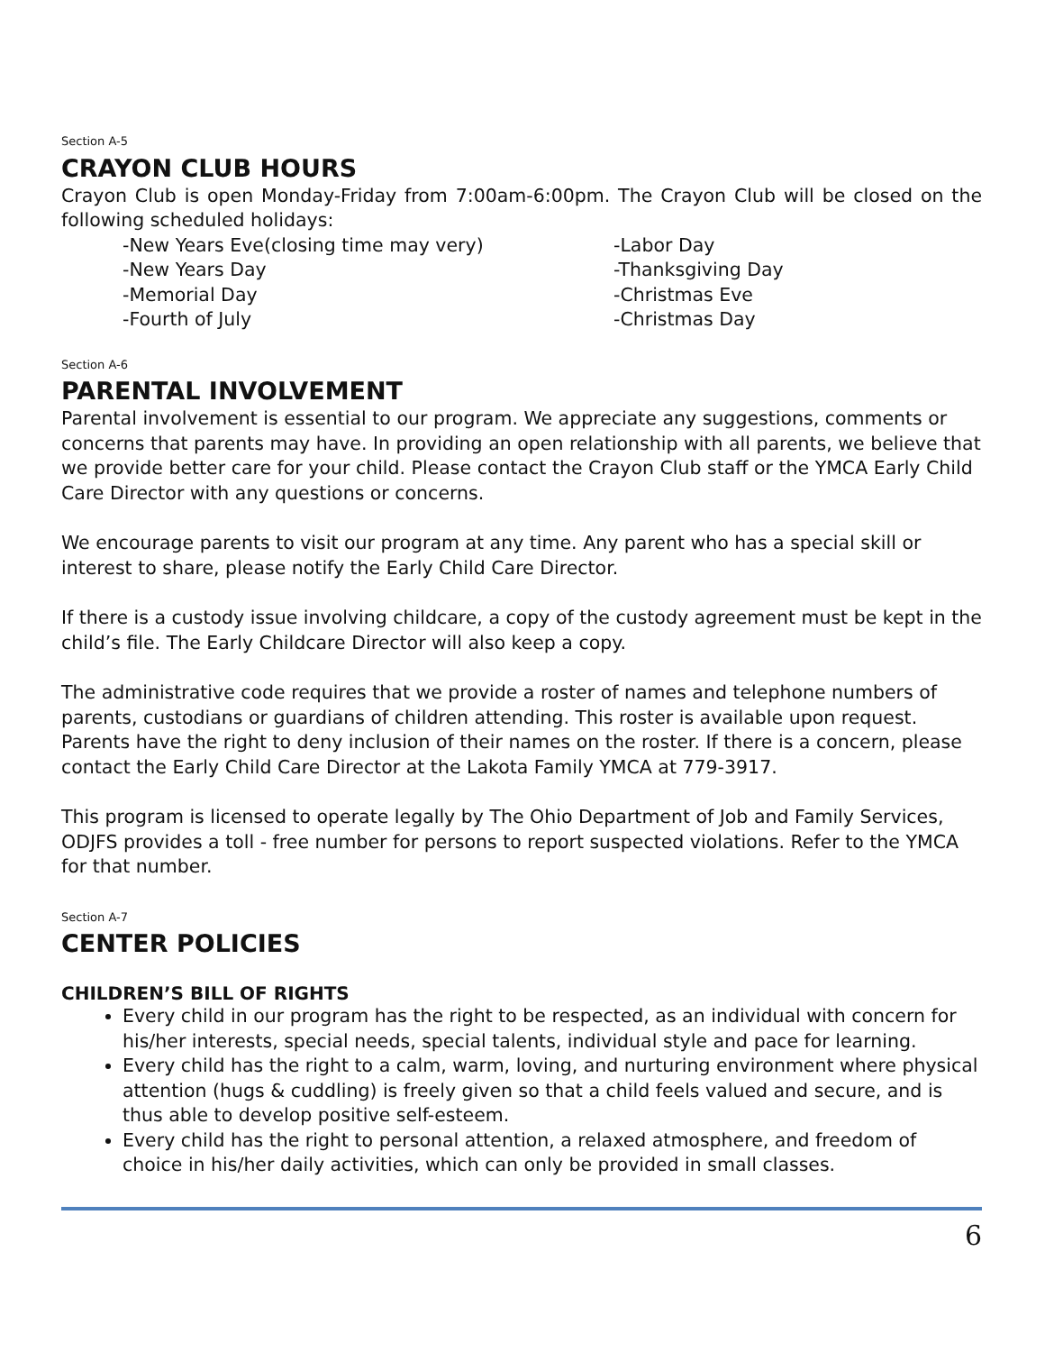Section A-5
CRAYON CLUB HOURS
Crayon Club is open Monday-Friday from 7:00am-6:00pm. The Crayon Club will be closed on the following scheduled holidays:
-New Years Eve(closing time may very)
-Labor Day
-New Years Day
-Thanksgiving Day
-Memorial Day
-Christmas Eve
-Fourth of July
-Christmas Day
Section A-6
PARENTAL INVOLVEMENT
Parental involvement is essential to our program. We appreciate any suggestions, comments or concerns that parents may have. In providing an open relationship with all parents, we believe that we provide better care for your child. Please contact the Crayon Club staff or the YMCA Early Child Care Director with any questions or concerns.
We encourage parents to visit our program at any time. Any parent who has a special skill or interest to share, please notify the Early Child Care Director.
If there is a custody issue involving childcare, a copy of the custody agreement must be kept in the child’s file. The Early Childcare Director will also keep a copy.
The administrative code requires that we provide a roster of names and telephone numbers of parents, custodians or guardians of children attending. This roster is available upon request. Parents have the right to deny inclusion of their names on the roster. If there is a concern, please contact the Early Child Care Director at the Lakota Family YMCA at 779-3917.
This program is licensed to operate legally by The Ohio Department of Job and Family Services, ODJFS provides a toll - free number for persons to report suspected violations. Refer to the YMCA for that number.
Section A-7
CENTER POLICIES
CHILDREN’S BILL OF RIGHTS
Every child in our program has the right to be respected, as an individual with concern for his/her interests, special needs, special talents, individual style and pace for learning.
Every child has the right to a calm, warm, loving, and nurturing environment where physical attention (hugs & cuddling) is freely given so that a child feels valued and secure, and is thus able to develop positive self-esteem.
Every child has the right to personal attention, a relaxed atmosphere, and freedom of choice in his/her daily activities, which can only be provided in small classes.
6